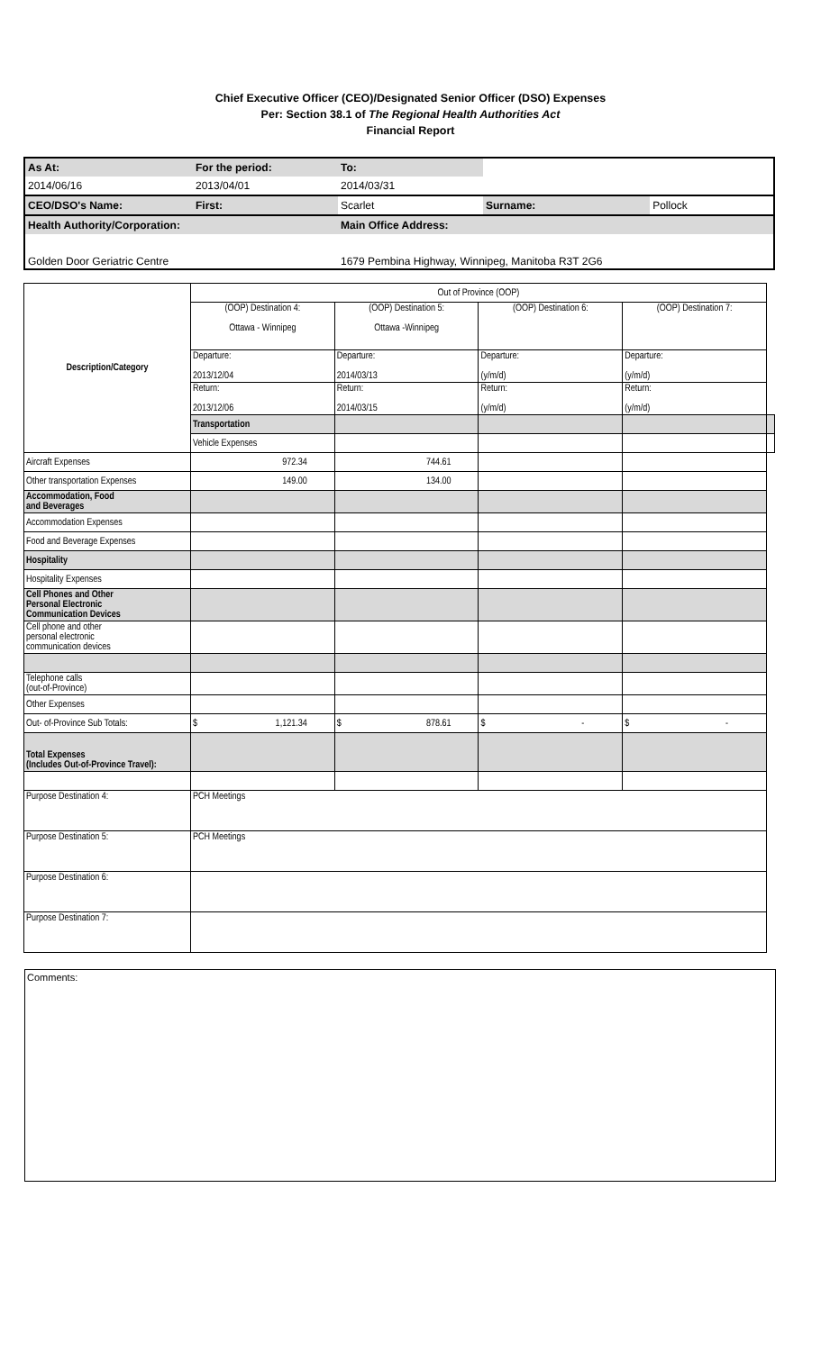Chief Executive Officer (CEO)/Designated Senior Officer (DSO) Expenses
Per: Section 38.1 of The Regional Health Authorities Act
Financial Report
| As At: | For the period: | To: | | |
| 2014/06/16 | 2013/04/01 | 2014/03/31 | | |
| CEO/DSO's Name: | First: | Scarlet | Surname: | Pollock |
| Health Authority/Corporation: | | Main Office Address: | | |
| Golden Door Geriatric Centre | | 1679 Pembina Highway, Winnipeg, Manitoba R3T 2G6 | | |
| Description/Category | Out of Province (OOP) | | | | |
| --- | --- | --- | --- | --- | --- |
| | (OOP) Destination 4: Ottawa - Winnipeg | (OOP) Destination 5: Ottawa -Winnipeg | (OOP) Destination 6: | (OOP) Destination 7: | |
| | Departure: 2013/12/04 | Departure: 2014/03/13 | Departure: (y/m/d) | Departure: (y/m/d) | |
| | Return: 2013/12/06 | Return: 2014/03/15 | Return: (y/m/d) | Return: (y/m/d) | |
| | Transportation | | | | |
| | Vehicle Expenses | | | | |
| Aircraft Expenses | 972.34 | 744.61 | | | |
| Other transportation Expenses | 149.00 | 134.00 | | | |
| Accommodation, Food and Beverages | | | | | |
| Accommodation Expenses | | | | | |
| Food and Beverage Expenses | | | | | |
| Hospitality | | | | | |
| Hospitality Expenses | | | | | |
| Cell Phones and Other Personal Electronic Communication Devices | | | | | |
| Cell phone and other personal electronic communication devices | | | | | |
| Telephone calls (out-of-Province) | | | | | |
| Other Expenses | | | | | |
| Out- of-Province Sub Totals: | $ 1,121.34 | $ 878.61 | $ - | $ - | |
| Total Expenses (Includes Out-of-Province Travel): | | | | | |
| Purpose Destination 4: | PCH Meetings | | | | |
| Purpose Destination 5: | PCH Meetings | | | | |
| Purpose Destination 6: | | | | | |
| Purpose Destination 7: | | | | | |
Comments: